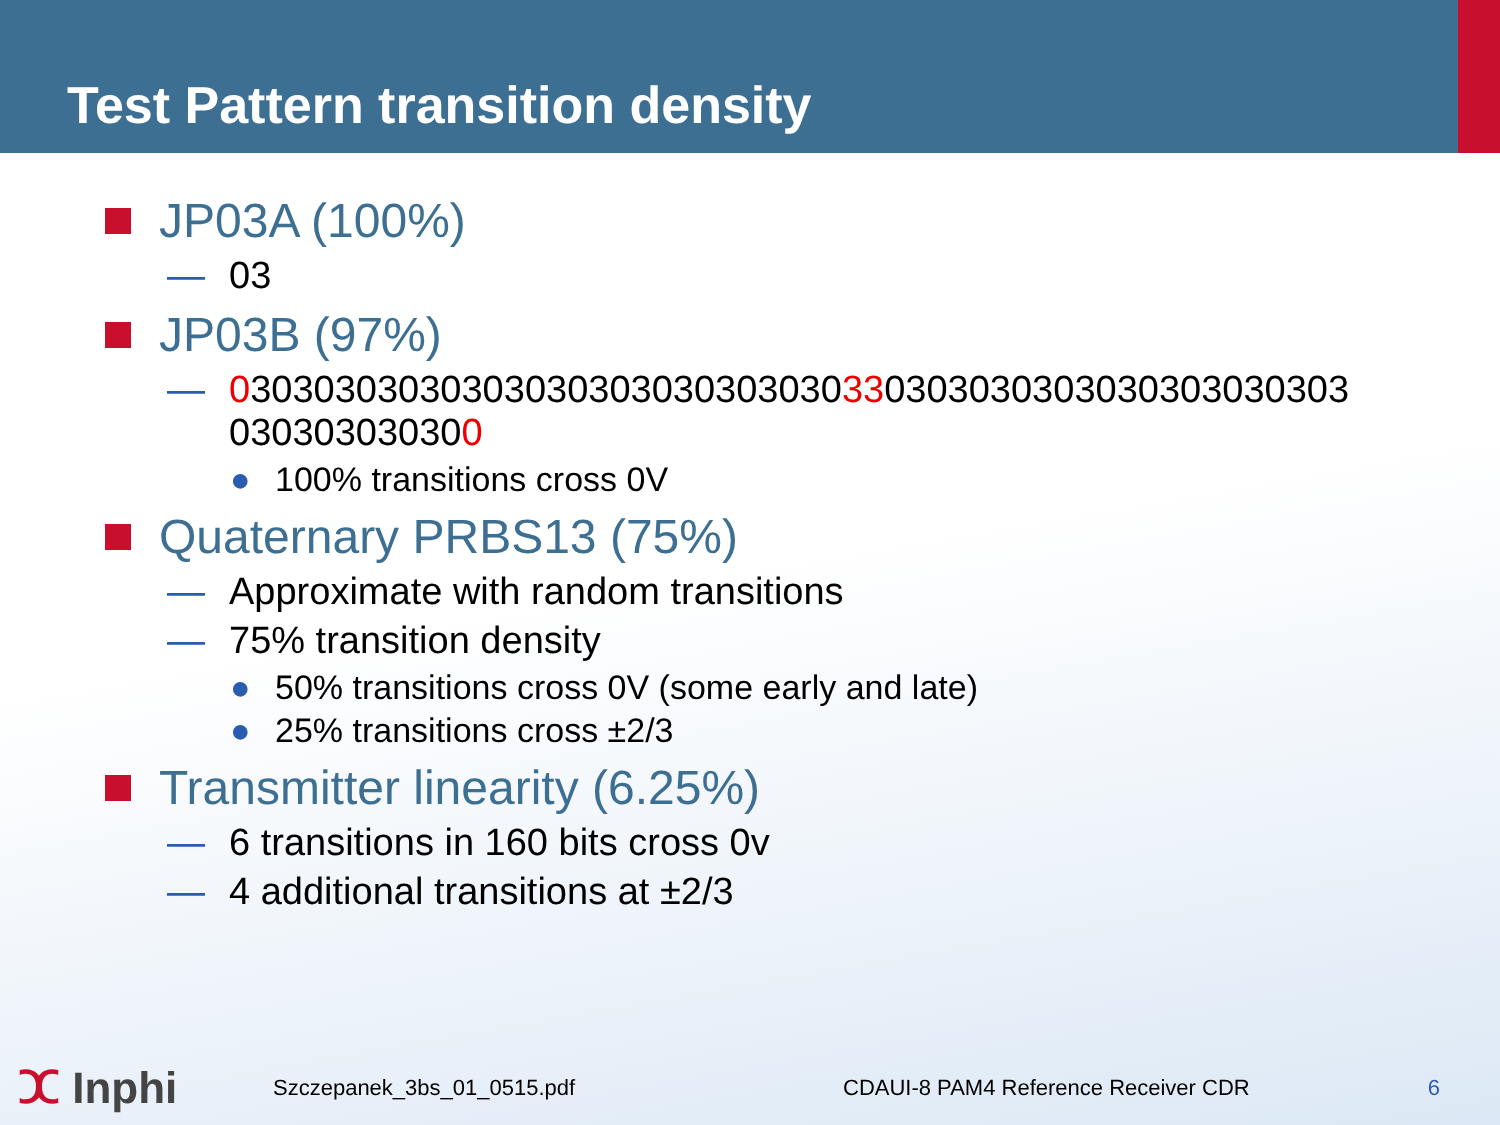Test Pattern transition density
JP03A (100%)
— 03
JP03B (97%)
— 03030303030303030303030303030330303030303030303030303
030303030300
● 100% transitions cross 0V
Quaternary PRBS13 (75%)
— Approximate with random transitions
— 75% transition density
● 50% transitions cross 0V (some early and late)
● 25% transitions cross ±2/3
Transmitter linearity (6.25%)
— 6 transitions in 160 bits cross 0v
— 4 additional transitions at ±2/3
ⵋ Inphi
Szczepanek_3bs_01_0515.pdf
CDAUI-8 PAM4 Reference Receiver CDR
6